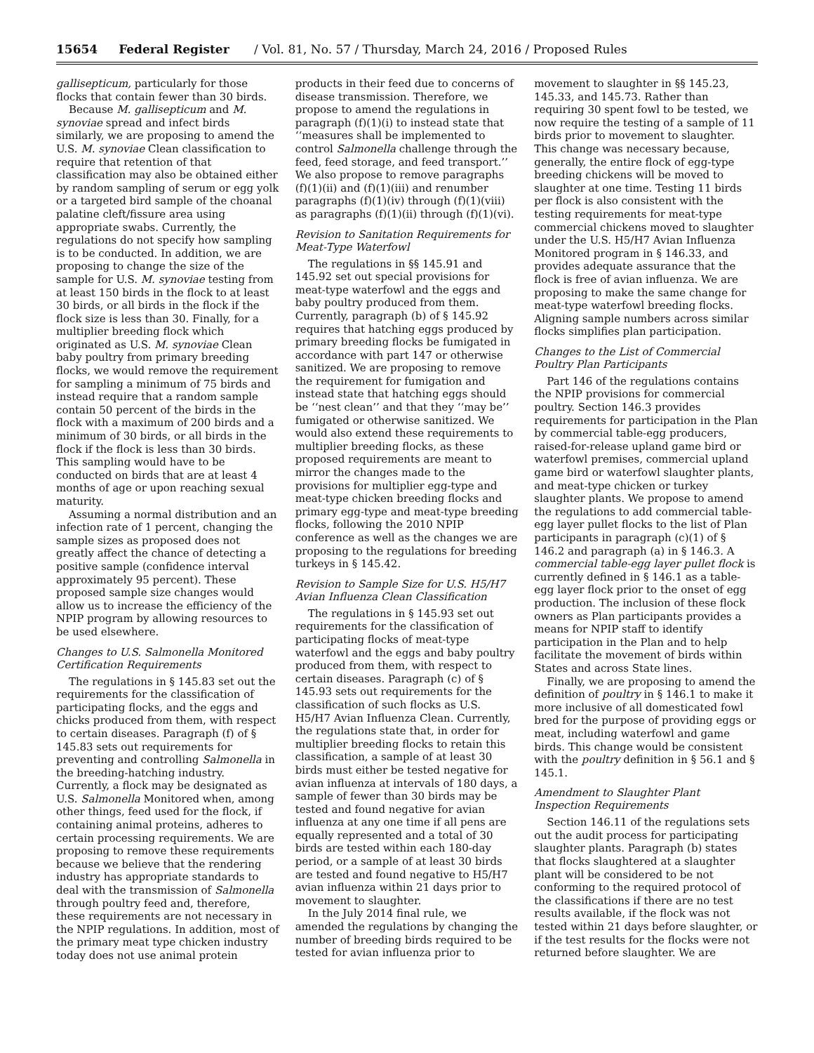15654 Federal Register / Vol. 81, No. 57 / Thursday, March 24, 2016 / Proposed Rules
gallisepticum, particularly for those flocks that contain fewer than 30 birds.
Because M. gallisepticum and M. synoviae spread and infect birds similarly, we are proposing to amend the U.S. M. synoviae Clean classification to require that retention of that classification may also be obtained either by random sampling of serum or egg yolk or a targeted bird sample of the choanal palatine cleft/fissure area using appropriate swabs. Currently, the regulations do not specify how sampling is to be conducted. In addition, we are proposing to change the size of the sample for U.S. M. synoviae testing from at least 150 birds in the flock to at least 30 birds, or all birds in the flock if the flock size is less than 30. Finally, for a multiplier breeding flock which originated as U.S. M. synoviae Clean baby poultry from primary breeding flocks, we would remove the requirement for sampling a minimum of 75 birds and instead require that a random sample contain 50 percent of the birds in the flock with a maximum of 200 birds and a minimum of 30 birds, or all birds in the flock if the flock is less than 30 birds. This sampling would have to be conducted on birds that are at least 4 months of age or upon reaching sexual maturity.
Assuming a normal distribution and an infection rate of 1 percent, changing the sample sizes as proposed does not greatly affect the chance of detecting a positive sample (confidence interval approximately 95 percent). These proposed sample size changes would allow us to increase the efficiency of the NPIP program by allowing resources to be used elsewhere.
Changes to U.S. Salmonella Monitored Certification Requirements
The regulations in § 145.83 set out the requirements for the classification of participating flocks, and the eggs and chicks produced from them, with respect to certain diseases. Paragraph (f) of § 145.83 sets out requirements for preventing and controlling Salmonella in the breeding-hatching industry. Currently, a flock may be designated as U.S. Salmonella Monitored when, among other things, feed used for the flock, if containing animal proteins, adheres to certain processing requirements. We are proposing to remove these requirements because we believe that the rendering industry has appropriate standards to deal with the transmission of Salmonella through poultry feed and, therefore, these requirements are not necessary in the NPIP regulations. In addition, most of the primary meat type chicken industry today does not use animal protein
products in their feed due to concerns of disease transmission. Therefore, we propose to amend the regulations in paragraph (f)(1)(i) to instead state that ‘‘measures shall be implemented to control Salmonella challenge through the feed, feed storage, and feed transport.’’ We also propose to remove paragraphs (f)(1)(ii) and (f)(1)(iii) and renumber paragraphs (f)(1)(iv) through (f)(1)(viii) as paragraphs (f)(1)(ii) through (f)(1)(vi).
Revision to Sanitation Requirements for Meat-Type Waterfowl
The regulations in §§ 145.91 and 145.92 set out special provisions for meat-type waterfowl and the eggs and baby poultry produced from them. Currently, paragraph (b) of § 145.92 requires that hatching eggs produced by primary breeding flocks be fumigated in accordance with part 147 or otherwise sanitized. We are proposing to remove the requirement for fumigation and instead state that hatching eggs should be ‘‘nest clean’’ and that they ‘‘may be’’ fumigated or otherwise sanitized. We would also extend these requirements to multiplier breeding flocks, as these proposed requirements are meant to mirror the changes made to the provisions for multiplier egg-type and meat-type chicken breeding flocks and primary egg-type and meat-type breeding flocks, following the 2010 NPIP conference as well as the changes we are proposing to the regulations for breeding turkeys in § 145.42.
Revision to Sample Size for U.S. H5/H7 Avian Influenza Clean Classification
The regulations in § 145.93 set out requirements for the classification of participating flocks of meat-type waterfowl and the eggs and baby poultry produced from them, with respect to certain diseases. Paragraph (c) of § 145.93 sets out requirements for the classification of such flocks as U.S. H5/H7 Avian Influenza Clean. Currently, the regulations state that, in order for multiplier breeding flocks to retain this classification, a sample of at least 30 birds must either be tested negative for avian influenza at intervals of 180 days, a sample of fewer than 30 birds may be tested and found negative for avian influenza at any one time if all pens are equally represented and a total of 30 birds are tested within each 180-day period, or a sample of at least 30 birds are tested and found negative to H5/H7 avian influenza within 21 days prior to movement to slaughter.
In the July 2014 final rule, we amended the regulations by changing the number of breeding birds required to be tested for avian influenza prior to
movement to slaughter in §§ 145.23, 145.33, and 145.73. Rather than requiring 30 spent fowl to be tested, we now require the testing of a sample of 11 birds prior to movement to slaughter. This change was necessary because, generally, the entire flock of egg-type breeding chickens will be moved to slaughter at one time. Testing 11 birds per flock is also consistent with the testing requirements for meat-type commercial chickens moved to slaughter under the U.S. H5/H7 Avian Influenza Monitored program in § 146.33, and provides adequate assurance that the flock is free of avian influenza. We are proposing to make the same change for meat-type waterfowl breeding flocks. Aligning sample numbers across similar flocks simplifies plan participation.
Changes to the List of Commercial Poultry Plan Participants
Part 146 of the regulations contains the NPIP provisions for commercial poultry. Section 146.3 provides requirements for participation in the Plan by commercial table-egg producers, raised-for-release upland game bird or waterfowl premises, commercial upland game bird or waterfowl slaughter plants, and meat-type chicken or turkey slaughter plants. We propose to amend the regulations to add commercial table-egg layer pullet flocks to the list of Plan participants in paragraph (c)(1) of § 146.2 and paragraph (a) in § 146.3. A commercial table-egg layer pullet flock is currently defined in § 146.1 as a table-egg layer flock prior to the onset of egg production. The inclusion of these flock owners as Plan participants provides a means for NPIP staff to identify participation in the Plan and to help facilitate the movement of birds within States and across State lines.
Finally, we are proposing to amend the definition of poultry in § 146.1 to make it more inclusive of all domesticated fowl bred for the purpose of providing eggs or meat, including waterfowl and game birds. This change would be consistent with the poultry definition in § 56.1 and § 145.1.
Amendment to Slaughter Plant Inspection Requirements
Section 146.11 of the regulations sets out the audit process for participating slaughter plants. Paragraph (b) states that flocks slaughtered at a slaughter plant will be considered to be not conforming to the required protocol of the classifications if there are no test results available, if the flock was not tested within 21 days before slaughter, or if the test results for the flocks were not returned before slaughter. We are